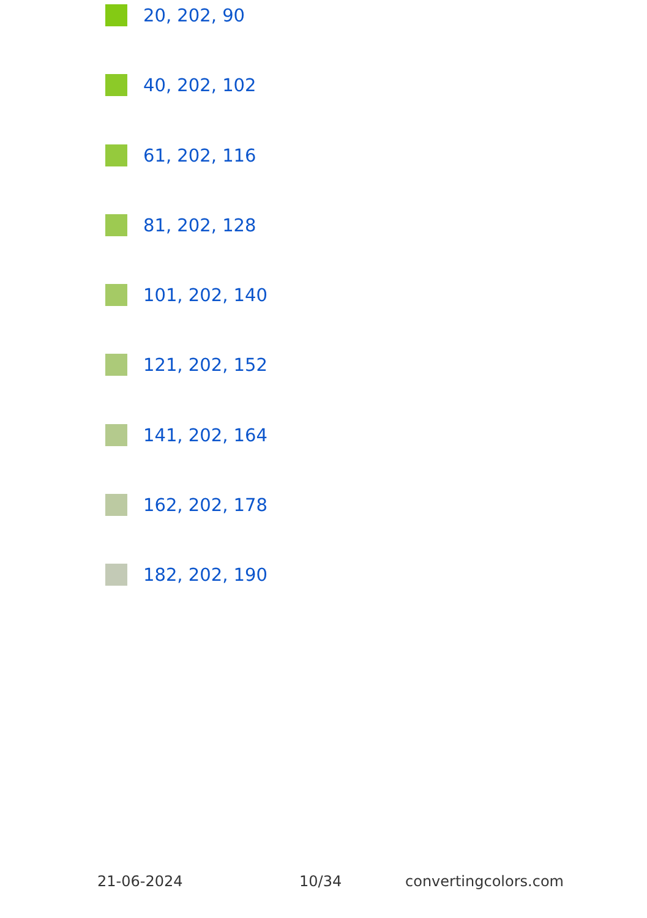20, 202, 90
40, 202, 102
61, 202, 116
81, 202, 128
101, 202, 140
121, 202, 152
141, 202, 164
162, 202, 178
182, 202, 190
21-06-2024 10/34 convertingcolors.com